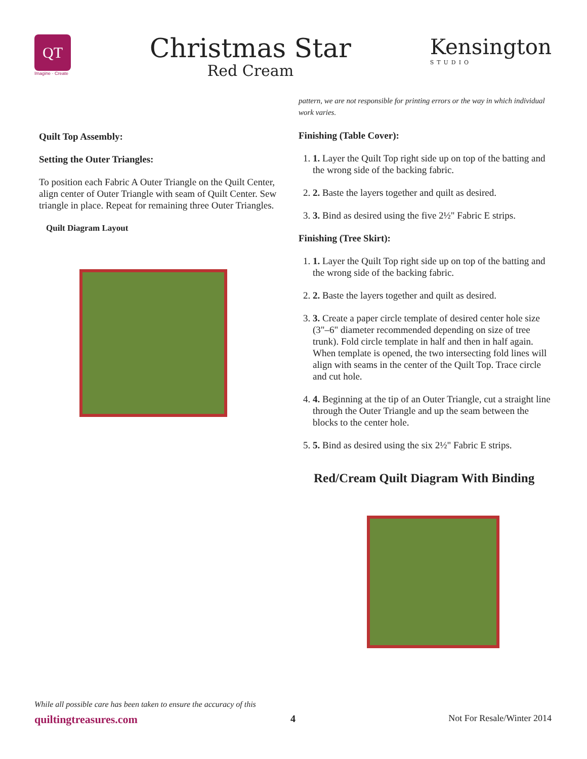QT
Imagine · Create
Christmas Star
Red Cream
Kensington
STUDIO
Quilt Top Assembly:
Setting the Outer Triangles:
To position each Fabric A Outer Triangle on the Quilt Center, align center of Outer Triangle with seam of Quilt Center. Sew triangle in place. Repeat for remaining three Outer Triangles.
Quilt Diagram Layout
pattern, we are not responsible for printing errors or the way in which individual work varies.
Finishing (Table Cover):
1. 1. Layer the Quilt Top right side up on top of the batting and the wrong side of the backing fabric.
2. 2. Baste the layers together and quilt as desired.
3. 3. Bind as desired using the five 2½" Fabric E strips.
Finishing (Tree Skirt):
1. 1. Layer the Quilt Top right side up on top of the batting and the wrong side of the backing fabric.
2. 2. Baste the layers together and quilt as desired.
3. 3. Create a paper circle template of desired center hole size (3"–6" diameter recommended depending on size of tree trunk). Fold circle template in half and then in half again. When template is opened, the two intersecting fold lines will align with seams in the center of the Quilt Top. Trace circle and cut hole.
4. 4. Beginning at the tip of an Outer Triangle, cut a straight line through the Outer Triangle and up the seam between the blocks to the center hole.
5. 5. Bind as desired using the six 2½" Fabric E strips.
Red/Cream Quilt Diagram With Binding
While all possible care has been taken to ensure the accuracy of this
quiltingtreasures.com 4 Not For Resale/Winter 2014